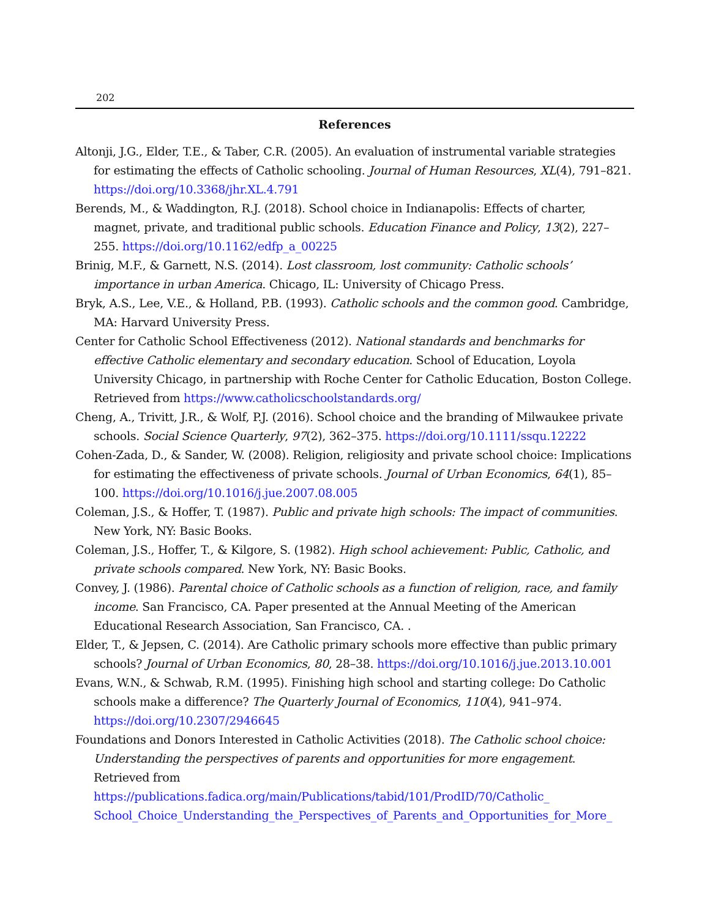202
References
Altonji, J.G., Elder, T.E., & Taber, C.R. (2005). An evaluation of instrumental variable strategies for estimating the effects of Catholic schooling. Journal of Human Resources, XL(4), 791–821. https://doi.org/10.3368/jhr.XL.4.791
Berends, M., & Waddington, R.J. (2018). School choice in Indianapolis: Effects of charter, magnet, private, and traditional public schools. Education Finance and Policy, 13(2), 227–255. https://doi.org/10.1162/edfp_a_00225
Brinig, M.F., & Garnett, N.S. (2014). Lost classroom, lost community: Catholic schools’ importance in urban America. Chicago, IL: University of Chicago Press.
Bryk, A.S., Lee, V.E., & Holland, P.B. (1993). Catholic schools and the common good. Cambridge, MA: Harvard University Press.
Center for Catholic School Effectiveness (2012). National standards and benchmarks for effective Catholic elementary and secondary education. School of Education, Loyola University Chicago, in partnership with Roche Center for Catholic Education, Boston College. Retrieved from https://www.catholicschoolstandards.org/
Cheng, A., Trivitt, J.R., & Wolf, P.J. (2016). School choice and the branding of Milwaukee private schools. Social Science Quarterly, 97(2), 362–375. https://doi.org/10.1111/ssqu.12222
Cohen-Zada, D., & Sander, W. (2008). Religion, religiosity and private school choice: Implications for estimating the effectiveness of private schools. Journal of Urban Economics, 64(1), 85–100. https://doi.org/10.1016/j.jue.2007.08.005
Coleman, J.S., & Hoffer, T. (1987). Public and private high schools: The impact of communities. New York, NY: Basic Books.
Coleman, J.S., Hoffer, T., & Kilgore, S. (1982). High school achievement: Public, Catholic, and private schools compared. New York, NY: Basic Books.
Convey, J. (1986). Parental choice of Catholic schools as a function of religion, race, and family income. San Francisco, CA. Paper presented at the Annual Meeting of the American Educational Research Association, San Francisco, CA. .
Elder, T., & Jepsen, C. (2014). Are Catholic primary schools more effective than public primary schools? Journal of Urban Economics, 80, 28–38. https://doi.org/10.1016/j.jue.2013.10.001
Evans, W.N., & Schwab, R.M. (1995). Finishing high school and starting college: Do Catholic schools make a difference? The Quarterly Journal of Economics, 110(4), 941–974. https://doi.org/10.2307/2946645
Foundations and Donors Interested in Catholic Activities (2018). The Catholic school choice: Understanding the perspectives of parents and opportunities for more engagement. Retrieved from https://publications.fadica.org/main/Publications/tabid/101/ProdID/70/Catholic_ School_Choice_Understanding_the_Perspectives_of_Parents_and_Opportunities_for_More_